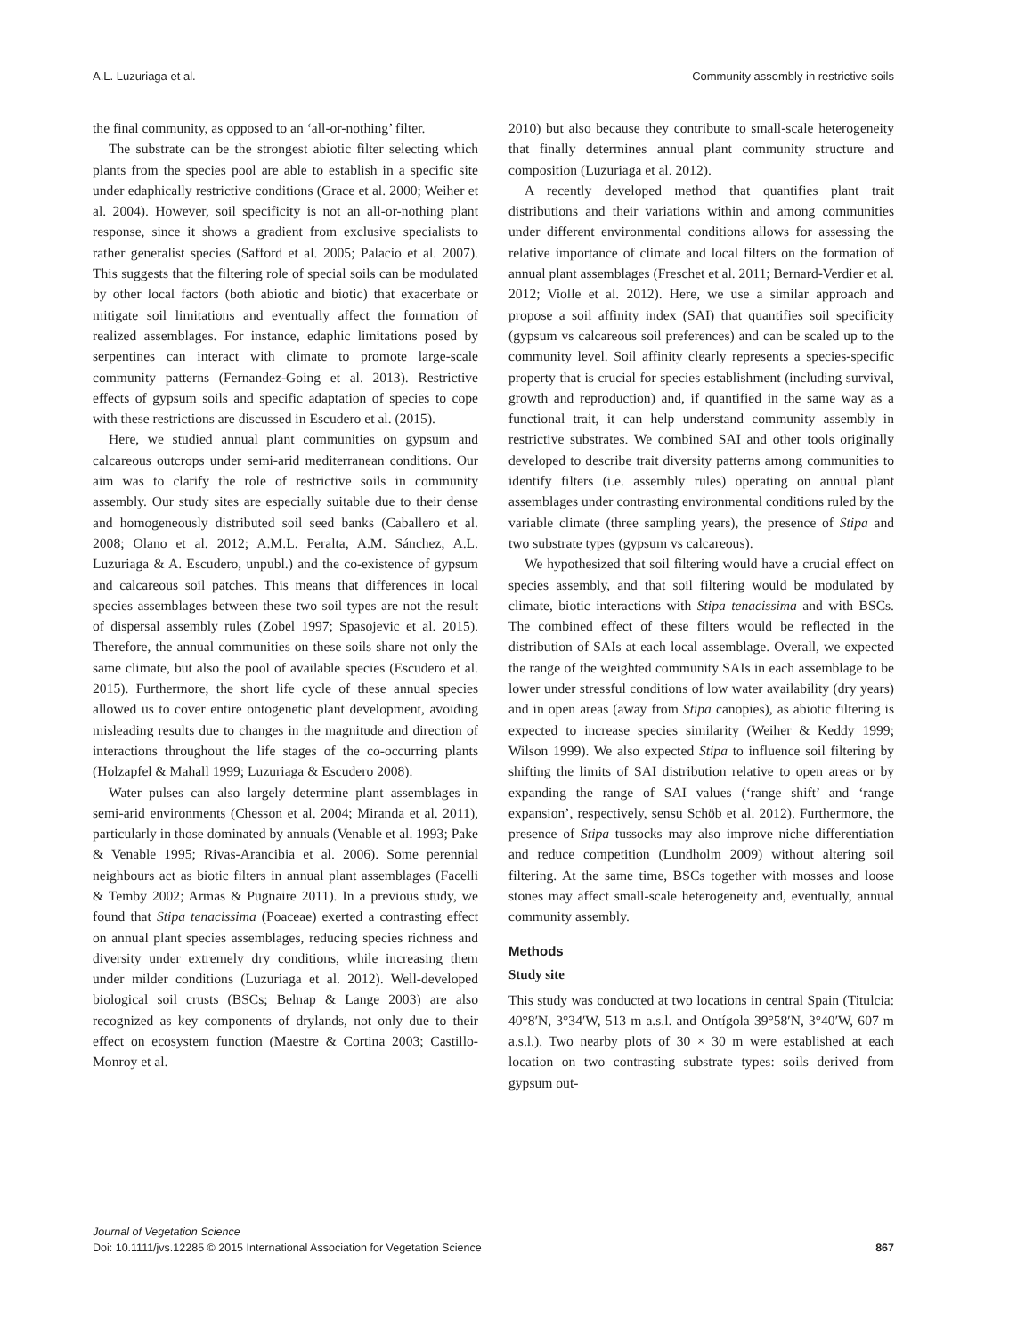A.L. Luzuriaga et al. Community assembly in restrictive soils
the final community, as opposed to an ‘all-or-nothing’ filter.
The substrate can be the strongest abiotic filter selecting which plants from the species pool are able to establish in a specific site under edaphically restrictive conditions (Grace et al. 2000; Weiher et al. 2004). However, soil specificity is not an all-or-nothing plant response, since it shows a gradient from exclusive specialists to rather generalist species (Safford et al. 2005; Palacio et al. 2007). This suggests that the filtering role of special soils can be modulated by other local factors (both abiotic and biotic) that exacerbate or mitigate soil limitations and eventually affect the formation of realized assemblages. For instance, edaphic limitations posed by serpentines can interact with climate to promote large-scale community patterns (Fernandez-Going et al. 2013). Restrictive effects of gypsum soils and specific adaptation of species to cope with these restrictions are discussed in Escudero et al. (2015).
Here, we studied annual plant communities on gypsum and calcareous outcrops under semi-arid mediterranean conditions. Our aim was to clarify the role of restrictive soils in community assembly. Our study sites are especially suitable due to their dense and homogeneously distributed soil seed banks (Caballero et al. 2008; Olano et al. 2012; A.M.L. Peralta, A.M. Sánchez, A.L. Luzuriaga & A. Escudero, unpubl.) and the co-existence of gypsum and calcareous soil patches. This means that differences in local species assemblages between these two soil types are not the result of dispersal assembly rules (Zobel 1997; Spasojevic et al. 2015). Therefore, the annual communities on these soils share not only the same climate, but also the pool of available species (Escudero et al. 2015). Furthermore, the short life cycle of these annual species allowed us to cover entire ontogenetic plant development, avoiding misleading results due to changes in the magnitude and direction of interactions throughout the life stages of the co-occurring plants (Holzapfel & Mahall 1999; Luzuriaga & Escudero 2008).
Water pulses can also largely determine plant assemblages in semi-arid environments (Chesson et al. 2004; Miranda et al. 2011), particularly in those dominated by annuals (Venable et al. 1993; Pake & Venable 1995; Rivas-Arancibia et al. 2006). Some perennial neighbours act as biotic filters in annual plant assemblages (Facelli & Temby 2002; Armas & Pugnaire 2011). In a previous study, we found that Stipa tenacissima (Poaceae) exerted a contrasting effect on annual plant species assemblages, reducing species richness and diversity under extremely dry conditions, while increasing them under milder conditions (Luzuriaga et al. 2012). Well-developed biological soil crusts (BSCs; Belnap & Lange 2003) are also recognized as key components of drylands, not only due to their effect on ecosystem function (Maestre & Cortina 2003; Castillo-Monroy et al.
2010) but also because they contribute to small-scale heterogeneity that finally determines annual plant community structure and composition (Luzuriaga et al. 2012).
A recently developed method that quantifies plant trait distributions and their variations within and among communities under different environmental conditions allows for assessing the relative importance of climate and local filters on the formation of annual plant assemblages (Freschet et al. 2011; Bernard-Verdier et al. 2012; Violle et al. 2012). Here, we use a similar approach and propose a soil affinity index (SAI) that quantifies soil specificity (gypsum vs calcareous soil preferences) and can be scaled up to the community level. Soil affinity clearly represents a species-specific property that is crucial for species establishment (including survival, growth and reproduction) and, if quantified in the same way as a functional trait, it can help understand community assembly in restrictive substrates. We combined SAI and other tools originally developed to describe trait diversity patterns among communities to identify filters (i.e. assembly rules) operating on annual plant assemblages under contrasting environmental conditions ruled by the variable climate (three sampling years), the presence of Stipa and two substrate types (gypsum vs calcareous).
We hypothesized that soil filtering would have a crucial effect on species assembly, and that soil filtering would be modulated by climate, biotic interactions with Stipa tenacissima and with BSCs. The combined effect of these filters would be reflected in the distribution of SAIs at each local assemblage. Overall, we expected the range of the weighted community SAIs in each assemblage to be lower under stressful conditions of low water availability (dry years) and in open areas (away from Stipa canopies), as abiotic filtering is expected to increase species similarity (Weiher & Keddy 1999; Wilson 1999). We also expected Stipa to influence soil filtering by shifting the limits of SAI distribution relative to open areas or by expanding the range of SAI values (‘range shift’ and ‘range expansion’, respectively, sensu Schöb et al. 2012). Furthermore, the presence of Stipa tussocks may also improve niche differentiation and reduce competition (Lundholm 2009) without altering soil filtering. At the same time, BSCs together with mosses and loose stones may affect small-scale heterogeneity and, eventually, annual community assembly.
Methods
Study site
This study was conducted at two locations in central Spain (Titulcia: 40°8′N, 3°34′W, 513 m a.s.l. and Ontígola 39°58′N, 3°40′W, 607 m a.s.l.). Two nearby plots of 30 × 30 m were established at each location on two contrasting substrate types: soils derived from gypsum out-
Journal of Vegetation Science
Doi: 10.1111/jvs.12285 © 2015 International Association for Vegetation Science 867